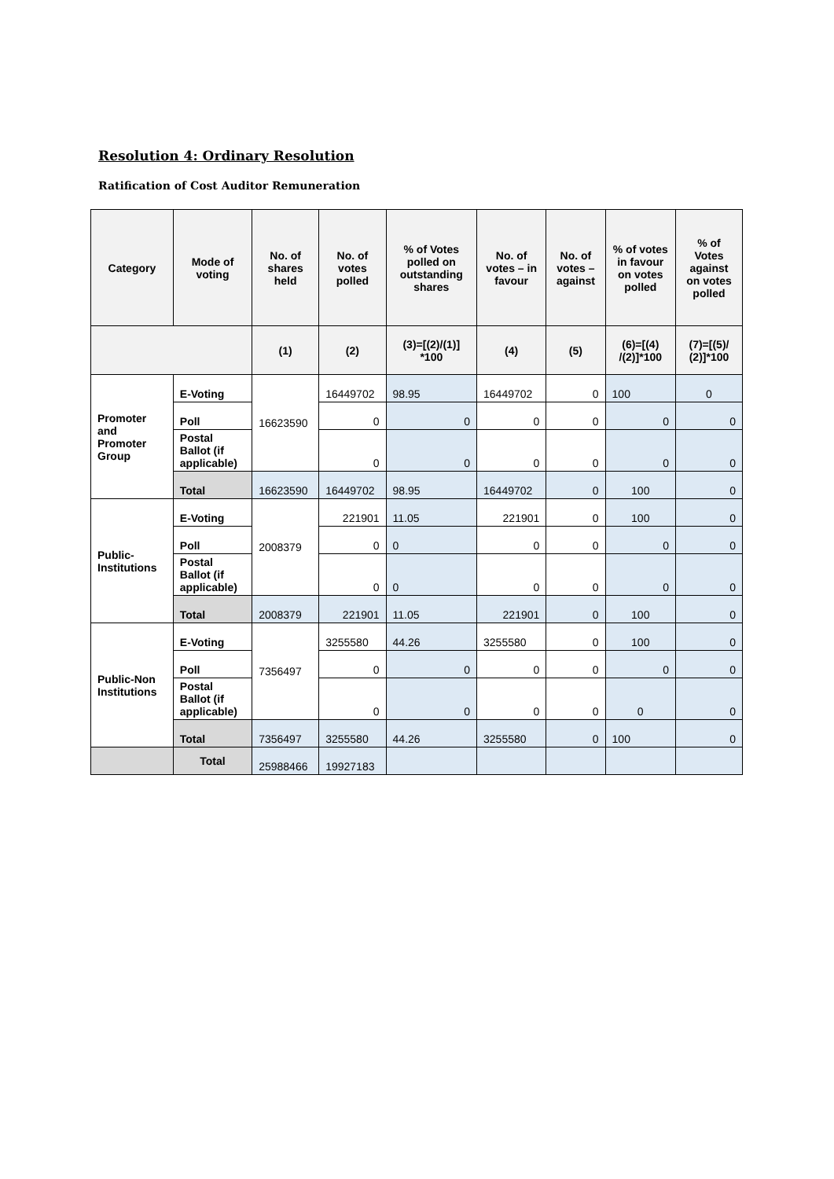Resolution 4: Ordinary Resolution
Ratification of Cost Auditor Remuneration
| Category | Mode of voting | No. of shares held | No. of votes polled | % of Votes polled on outstanding shares | No. of votes – in favour | No. of votes – against | % of votes in favour on votes polled | % of Votes against on votes polled |
| --- | --- | --- | --- | --- | --- | --- | --- | --- |
| | | (1) | (2) | (3)=[(2)/(1)] *100 | (4) | (5) | (6)=[(4) /(2)]*100 | (7)=[(5)/ (2)]*100 |
| Promoter and Promoter Group | E-Voting | 16623590 | 16449702 | 98.95 | 16449702 | 0 | 100 | 0 |
| | Poll | | 0 | 0 | 0 | 0 | 0 | 0 |
| | Postal Ballot (if applicable) | | 0 | 0 | 0 | 0 | 0 | 0 |
| | Total | 16623590 | 16449702 | 98.95 | 16449702 | 0 | 100 | 0 |
| Public-Institutions | E-Voting | 2008379 | 221901 | 11.05 | 221901 | 0 | 100 | 0 |
| | Poll | | 0 | 0 | 0 | 0 | 0 | 0 |
| | Postal Ballot (if applicable) | | 0 | 0 | 0 | 0 | 0 | 0 |
| | Total | 2008379 | 221901 | 11.05 | 221901 | 0 | 100 | 0 |
| Public-Non Institutions | E-Voting | 7356497 | 3255580 | 44.26 | 3255580 | 0 | 100 | 0 |
| | Poll | | 0 | 0 | 0 | 0 | 0 | 0 |
| | Postal Ballot (if applicable) | | 0 | 0 | 0 | 0 | 0 | 0 |
| | Total | 7356497 | 3255580 | 44.26 | 3255580 | 0 | 100 | 0 |
| | Total | 25988466 | 19927183 | | | | | |